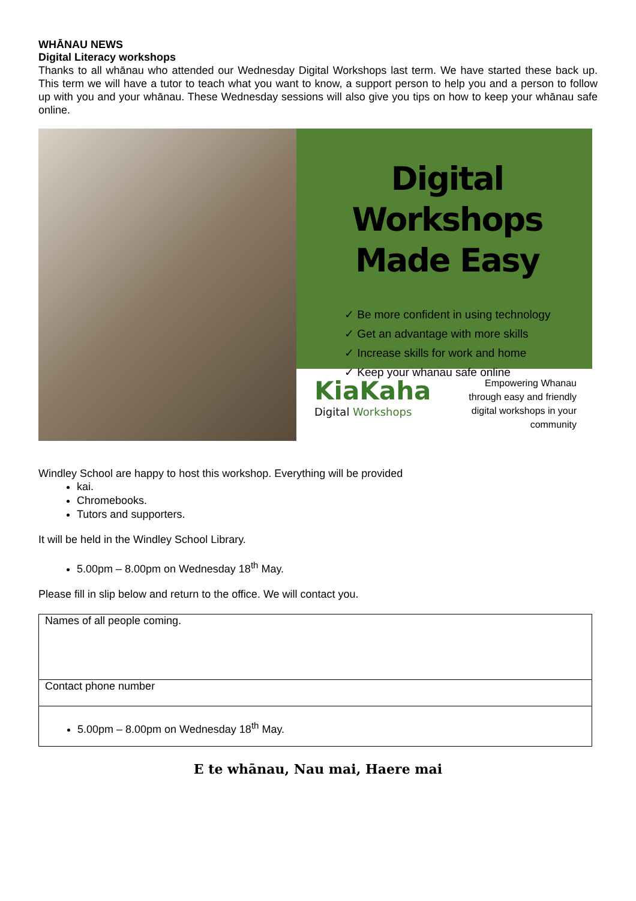WHĀNAU NEWS
Digital Literacy workshops
Thanks to all whānau who attended our Wednesday Digital Workshops last term. We have started these back up. This term we will have a tutor to teach what you want to know, a support person to help you and a person to follow up with you and your whānau. These Wednesday sessions will also give you tips on how to keep your whānau safe online.
Digital Workshops
Made Easy
✓ Be more confident in using technology
✓ Get an advantage with more skills
✓ Increase skills for work and home
✓ Keep your whanau safe online
KiaKaha
Digital Workshops
Empowering Whanau
through easy and friendly
digital workshops in your
community
Windley School are happy to host this workshop. Everything will be provided
kai.
Chromebooks.
Tutors and supporters.
It will be held in the Windley School Library.
5.00pm – 8.00pm on Wednesday 18<sup>th</sup> May.
Please fill in slip below and return to the office. We will contact you.
| Names of all people coming. |
| Contact phone number |
| 5.00pm – 8.00pm on Wednesday 18<sup>th</sup> May. |
E te whānau, Nau mai, Haere mai